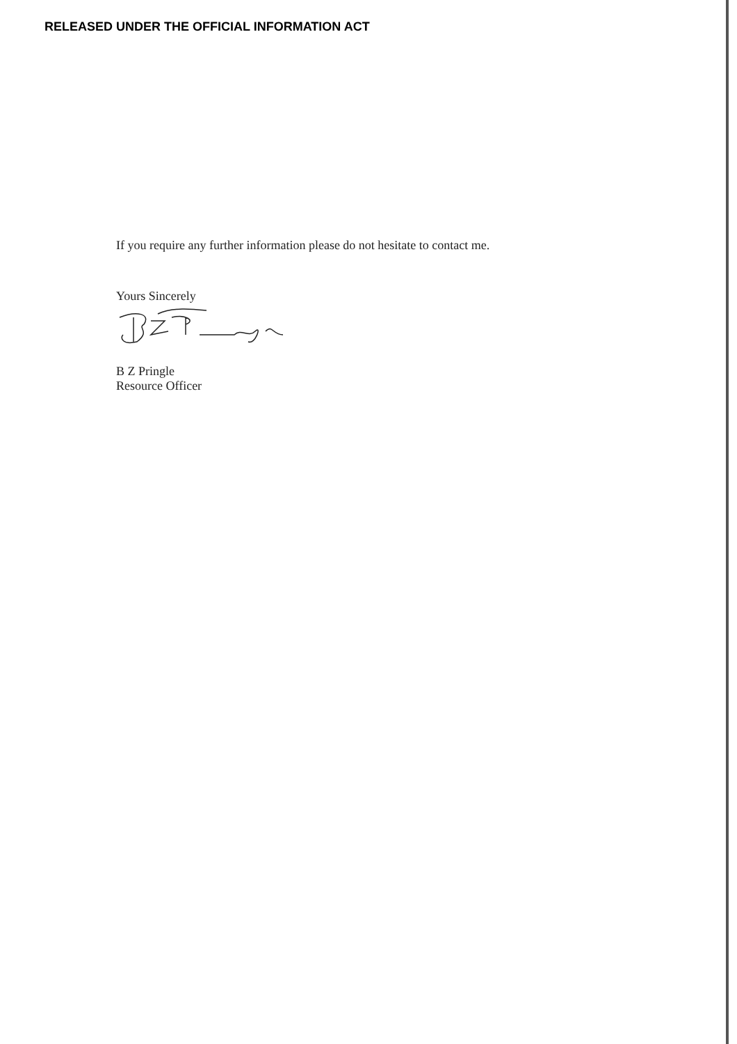RELEASED UNDER THE OFFICIAL INFORMATION ACT
If you require any further information please do not hesitate to contact me.
Yours Sincerely
B Z Pringle
Resource Officer